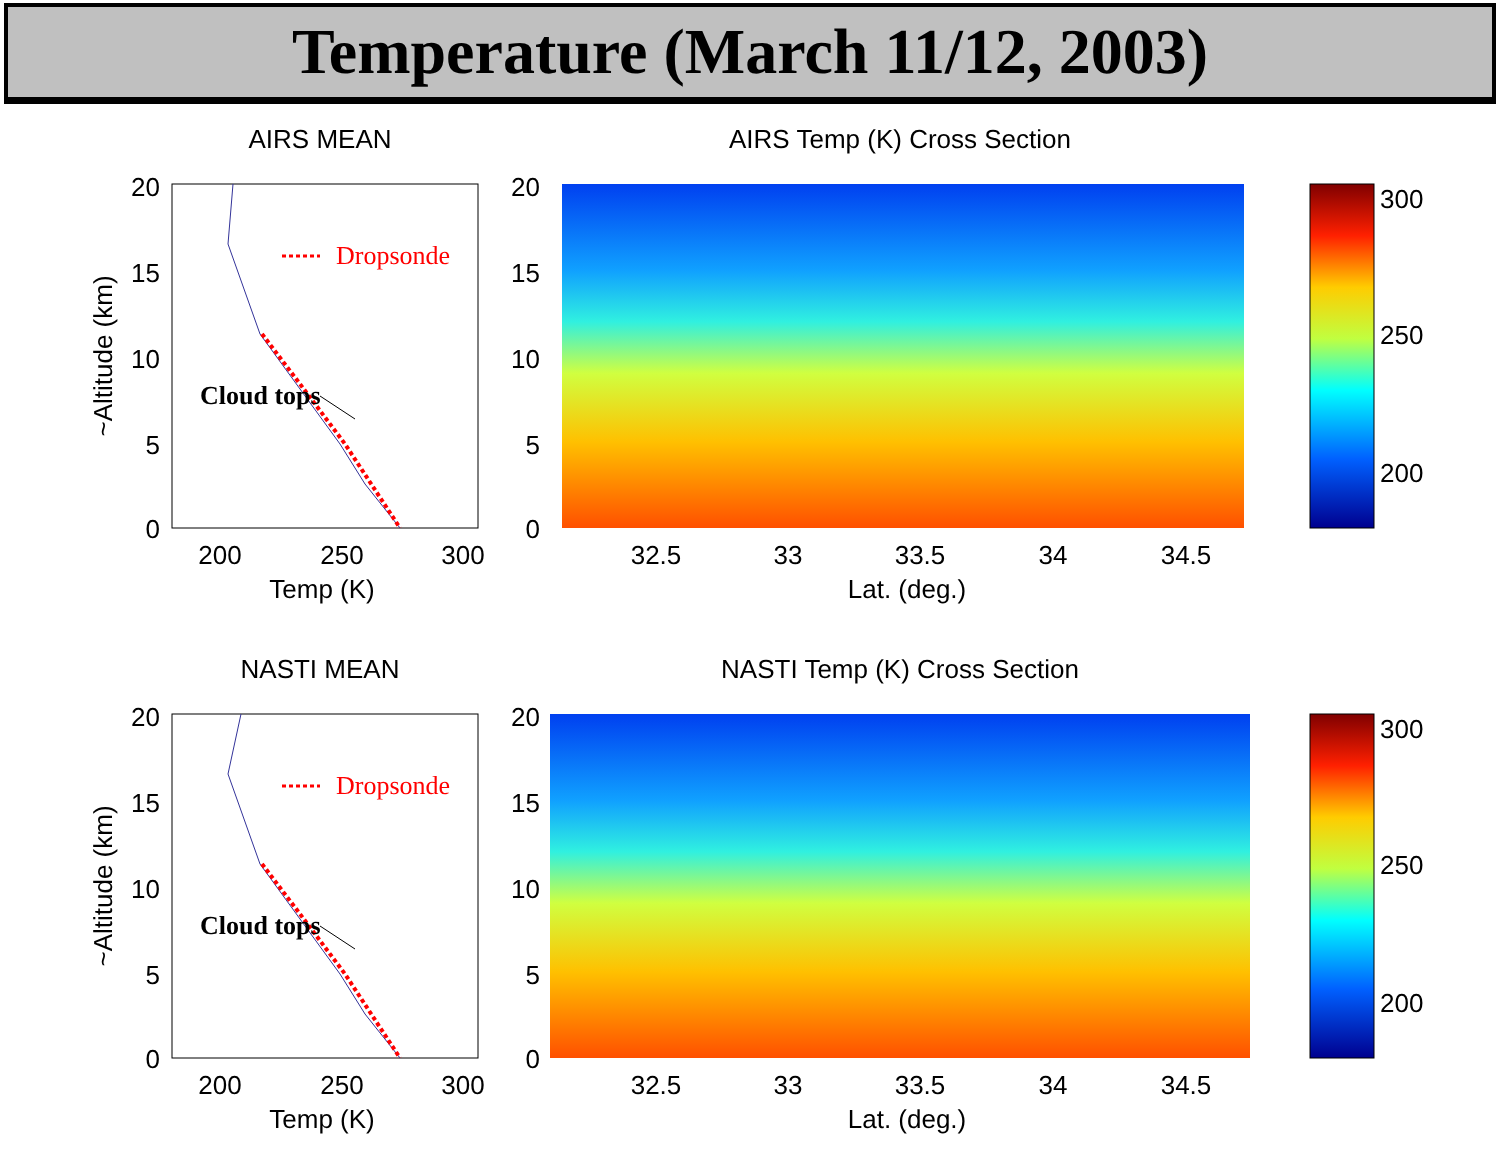Temperature (March 11/12, 2003)
AIRS MEAN
20
15
10
5
0
200
250
300
Temp (K)
~Altitude (km)
Dropsonde
Cloud tops
AIRS Temp (K) Cross Section
20
15
10
5
0
32.5
33
33.5
34
34.5
Lat. (deg.)
300
250
200
NASTI MEAN
20
15
10
5
0
200
250
300
Temp (K)
~Altitude (km)
Dropsonde
Cloud tops
NASTI Temp (K) Cross Section
20
15
10
5
0
32.5
33
33.5
34
34.5
Lat. (deg.)
300
250
200